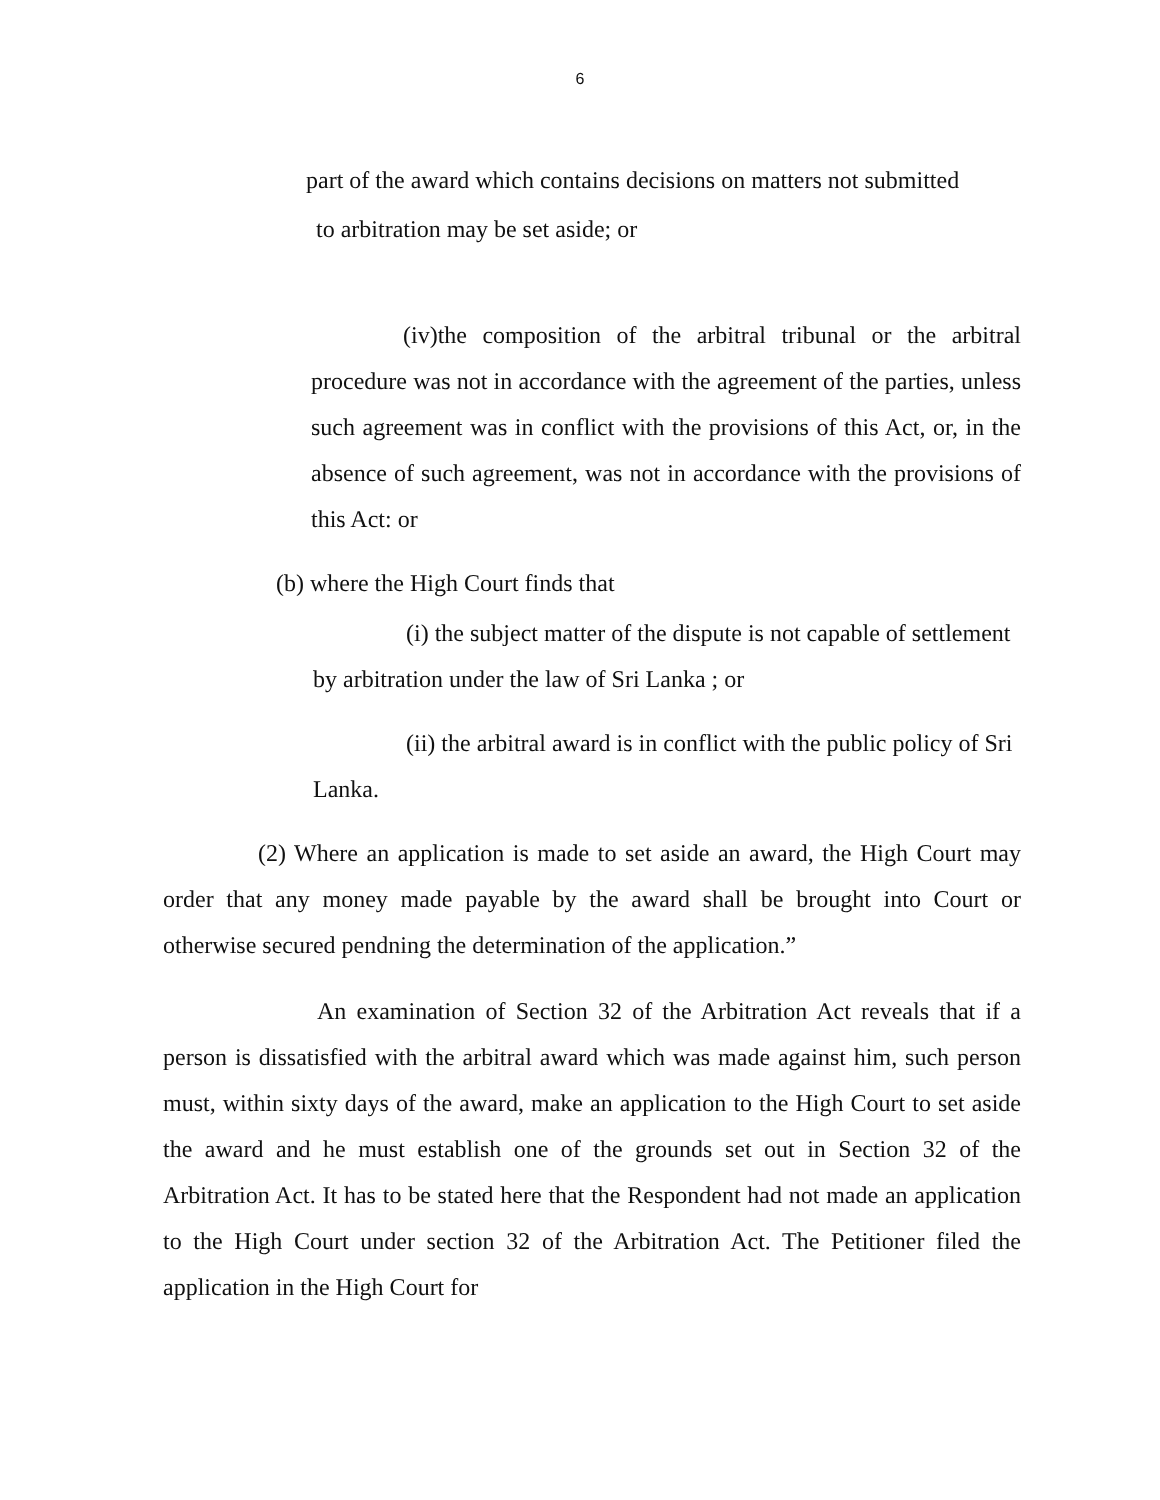6
part of the award which contains decisions on matters not submitted
to arbitration may be set aside; or
(iv)the composition of the arbitral tribunal or the arbitral procedure was not in accordance with the agreement of the parties, unless such agreement was in conflict with the provisions of this Act, or, in the absence of such agreement, was not in accordance with the provisions of this Act: or
(b) where the High Court finds that
(i) the subject matter of the dispute is not capable of settlement by arbitration under the law of Sri Lanka ; or
(ii) the arbitral award is in conflict with the public policy of Sri Lanka.
(2) Where an application is made to set aside an award, the High Court may order that any money made payable by the award shall be brought into Court or otherwise secured pendning the determination of the application.”
An examination of Section 32 of the Arbitration Act reveals that if a person is dissatisfied with the arbitral award which was made against him, such person must, within sixty days of the award, make an application to the High Court to set aside the award and he must establish one of the grounds set out in Section 32 of the Arbitration Act. It has to be stated here that the Respondent had not made an application to the High Court under section 32 of the Arbitration Act. The Petitioner filed the application in the High Court for